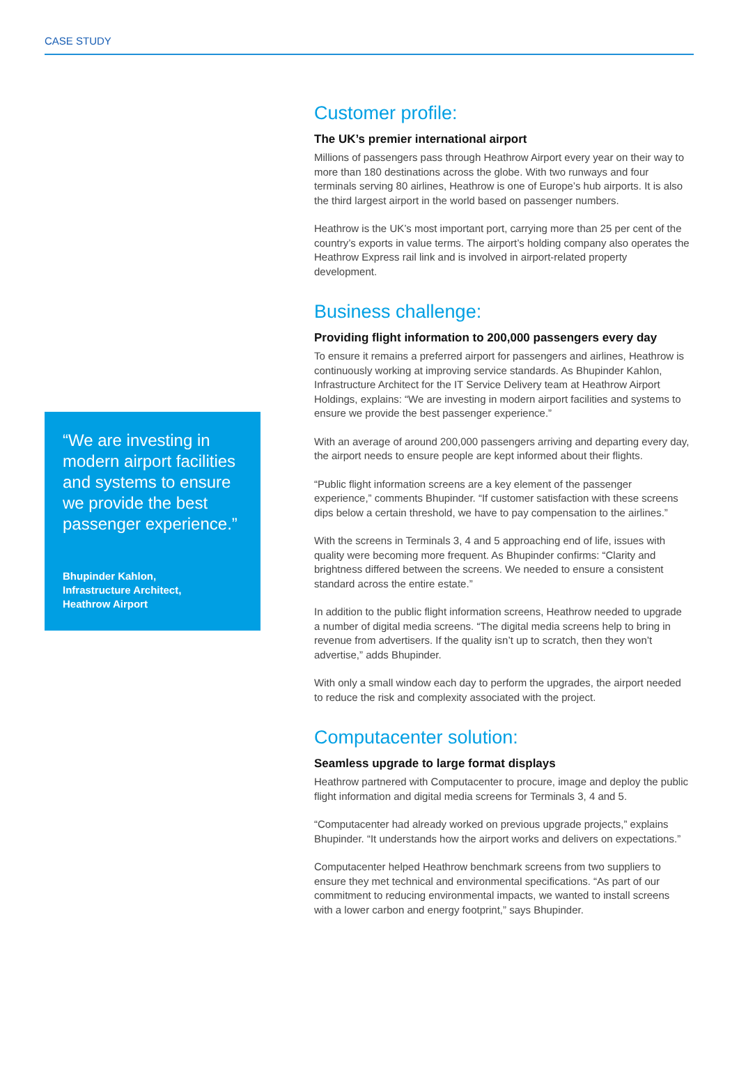CASE STUDY
“We are investing in modern airport facilities and systems to ensure we provide the best passenger experience.”
Bhupinder Kahlon,
Infrastructure Architect,
Heathrow Airport
Customer profile:
The UK’s premier international airport
Millions of passengers pass through Heathrow Airport every year on their way to more than 180 destinations across the globe. With two runways and four terminals serving 80 airlines, Heathrow is one of Europe’s hub airports. It is also the third largest airport in the world based on passenger numbers.
Heathrow is the UK’s most important port, carrying more than 25 per cent of the country’s exports in value terms. The airport’s holding company also operates the Heathrow Express rail link and is involved in airport-related property development.
Business challenge:
Providing flight information to 200,000 passengers every day
To ensure it remains a preferred airport for passengers and airlines, Heathrow is continuously working at improving service standards. As Bhupinder Kahlon, Infrastructure Architect for the IT Service Delivery team at Heathrow Airport Holdings, explains: “We are investing in modern airport facilities and systems to ensure we provide the best passenger experience.”
With an average of around 200,000 passengers arriving and departing every day, the airport needs to ensure people are kept informed about their flights.
“Public flight information screens are a key element of the passenger experience,” comments Bhupinder. “If customer satisfaction with these screens dips below a certain threshold, we have to pay compensation to the airlines.”
With the screens in Terminals 3, 4 and 5 approaching end of life, issues with quality were becoming more frequent. As Bhupinder confirms: “Clarity and brightness differed between the screens. We needed to ensure a consistent standard across the entire estate.”
In addition to the public flight information screens, Heathrow needed to upgrade a number of digital media screens. “The digital media screens help to bring in revenue from advertisers. If the quality isn’t up to scratch, then they won’t advertise,” adds Bhupinder.
With only a small window each day to perform the upgrades, the airport needed to reduce the risk and complexity associated with the project.
Computacenter solution:
Seamless upgrade to large format displays
Heathrow partnered with Computacenter to procure, image and deploy the public flight information and digital media screens for Terminals 3, 4 and 5.
“Computacenter had already worked on previous upgrade projects,” explains Bhupinder. “It understands how the airport works and delivers on expectations.”
Computacenter helped Heathrow benchmark screens from two suppliers to ensure they met technical and environmental specifications. “As part of our commitment to reducing environmental impacts, we wanted to install screens with a lower carbon and energy footprint,” says Bhupinder.